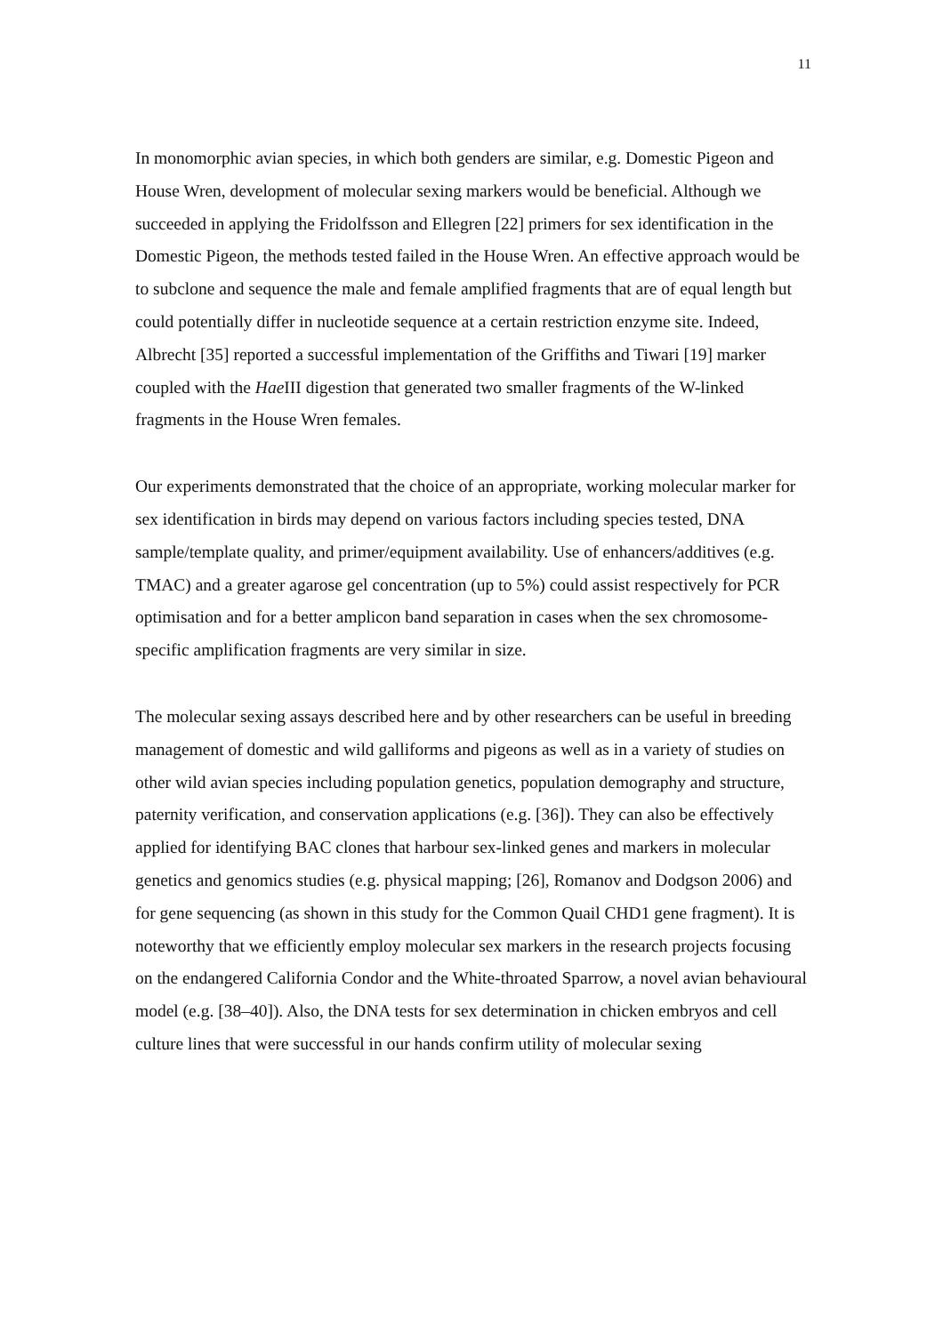11
In monomorphic avian species, in which both genders are similar, e.g. Domestic Pigeon and House Wren, development of molecular sexing markers would be beneficial. Although we succeeded in applying the Fridolfsson and Ellegren [22] primers for sex identification in the Domestic Pigeon, the methods tested failed in the House Wren. An effective approach would be to subclone and sequence the male and female amplified fragments that are of equal length but could potentially differ in nucleotide sequence at a certain restriction enzyme site. Indeed, Albrecht [35] reported a successful implementation of the Griffiths and Tiwari [19] marker coupled with the Hae III digestion that generated two smaller fragments of the W-linked fragments in the House Wren females.
Our experiments demonstrated that the choice of an appropriate, working molecular marker for sex identification in birds may depend on various factors including species tested, DNA sample/template quality, and primer/equipment availability. Use of enhancers/additives (e.g. TMAC) and a greater agarose gel concentration (up to 5%) could assist respectively for PCR optimisation and for a better amplicon band separation in cases when the sex chromosome-specific amplification fragments are very similar in size.
The molecular sexing assays described here and by other researchers can be useful in breeding management of domestic and wild galliforms and pigeons as well as in a variety of studies on other wild avian species including population genetics, population demography and structure, paternity verification, and conservation applications (e.g. [36]). They can also be effectively applied for identifying BAC clones that harbour sex-linked genes and markers in molecular genetics and genomics studies (e.g. physical mapping; [26], Romanov and Dodgson 2006) and for gene sequencing (as shown in this study for the Common Quail CHD1 gene fragment). It is noteworthy that we efficiently employ molecular sex markers in the research projects focusing on the endangered California Condor and the White-throated Sparrow, a novel avian behavioural model (e.g. [38–40]). Also, the DNA tests for sex determination in chicken embryos and cell culture lines that were successful in our hands confirm utility of molecular sexing